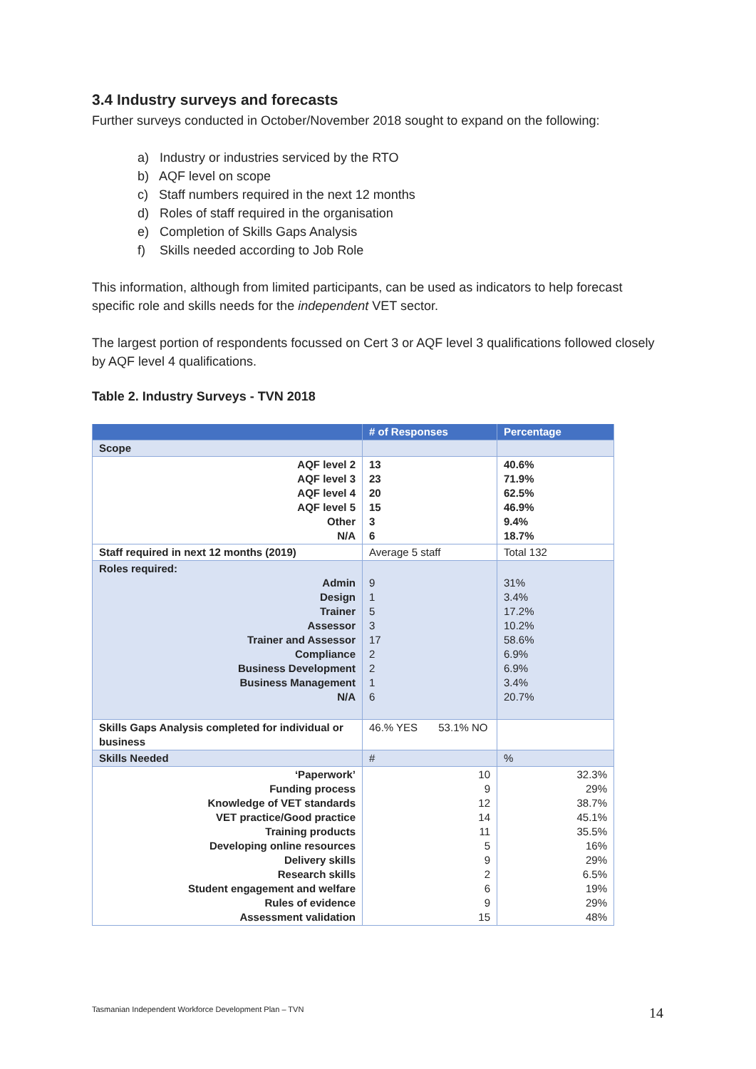3.4 Industry surveys and forecasts
Further surveys conducted in October/November 2018 sought to expand on the following:
a) Industry or industries serviced by the RTO
b) AQF level on scope
c) Staff numbers required in the next 12 months
d) Roles of staff required in the organisation
e) Completion of Skills Gaps Analysis
f) Skills needed according to Job Role
This information, although from limited participants, can be used as indicators to help forecast specific role and skills needs for the independent VET sector.
The largest portion of respondents focussed on Cert 3 or AQF level 3 qualifications followed closely by AQF level 4 qualifications.
Table 2. Industry Surveys - TVN 2018
| | # of Responses | Percentage |
| --- | --- | --- |
| Scope | | |
| AQF level 2 AQF level 3 AQF level 4 AQF level 5 Other N/A | 13 23 20 15 3 6 | 40.6% 71.9% 62.5% 46.9% 9.4% 18.7% |
| Staff required in next 12 months (2019) | Average 5 staff | Total 132 |
| Roles required: Admin Design Trainer Assessor Trainer and Assessor Compliance Business Development Business Management N/A | 9 1 5 3 17 2 2 1 6 | 31% 3.4% 17.2% 10.2% 58.6% 6.9% 6.9% 3.4% 20.7% |
| Skills Gaps Analysis completed for individual or business | 46.% YES 53.1% NO | |
| Skills Needed | # | % |
| ‘Paperwork’ Funding process Knowledge of VET standards VET practice/Good practice Training products Developing online resources Delivery skills Research skills Student engagement and welfare Rules of evidence Assessment validation | 10 9 12 14 11 5 9 2 6 9 15 | 32.3% 29% 38.7% 45.1% 35.5% 16% 29% 6.5% 19% 29% 48% |
Tasmanian Independent Workforce Development Plan – TVN
14